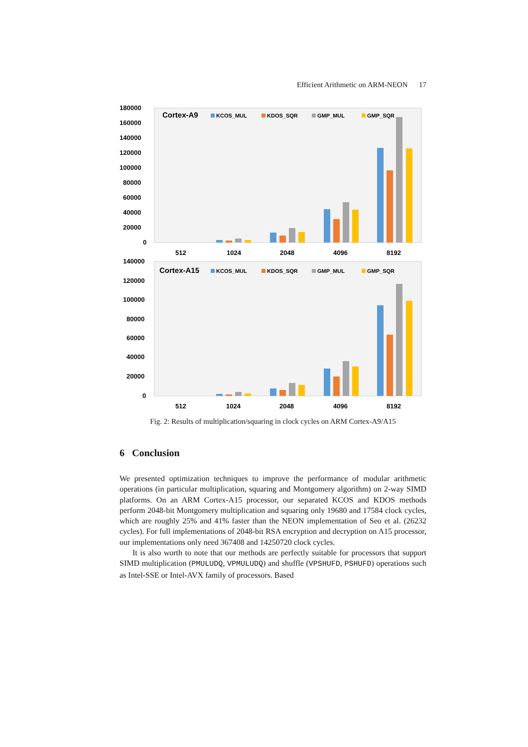Efficient Arithmetic on ARM-NEON 17
180000
160000
140000
120000
100000
80000
60000
40000
20000
0
Cortex-A9
KCOS_MUL
KDOS_SQR
GMP_MUL
GMP_SQR
512
1024
2048
4096
8192
140000
120000
100000
80000
60000
40000
20000
0
Cortex-A15
KCOS_MUL
KDOS_SQR
GMP_MUL
GMP_SQR
512
1024
2048
4096
8192
Fig. 2: Results of multiplication/squaring in clock cycles on ARM Cortex-A9/A15
6 Conclusion
We presented optimization techniques to improve the performance of modular arithmetic operations (in particular multiplication, squaring and Montgomery algorithm) on 2-way SIMD platforms. On an ARM Cortex-A15 processor, our separated KCOS and KDOS methods perform 2048-bit Montgomery multiplication and squaring only 19680 and 17584 clock cycles, which are roughly 25% and 41% faster than the NEON implementation of Seo et al. (26232 cycles). For full implementations of 2048-bit RSA encryption and decryption on A15 processor, our implementations only need 367408 and 14250720 clock cycles.
It is also worth to note that our methods are perfectly suitable for processors that support SIMD multiplication (PMULUDQ, VPMULUDQ) and shuffle (VPSHUFD, PSHUFD) operations such as Intel-SSE or Intel-AVX family of processors. Based